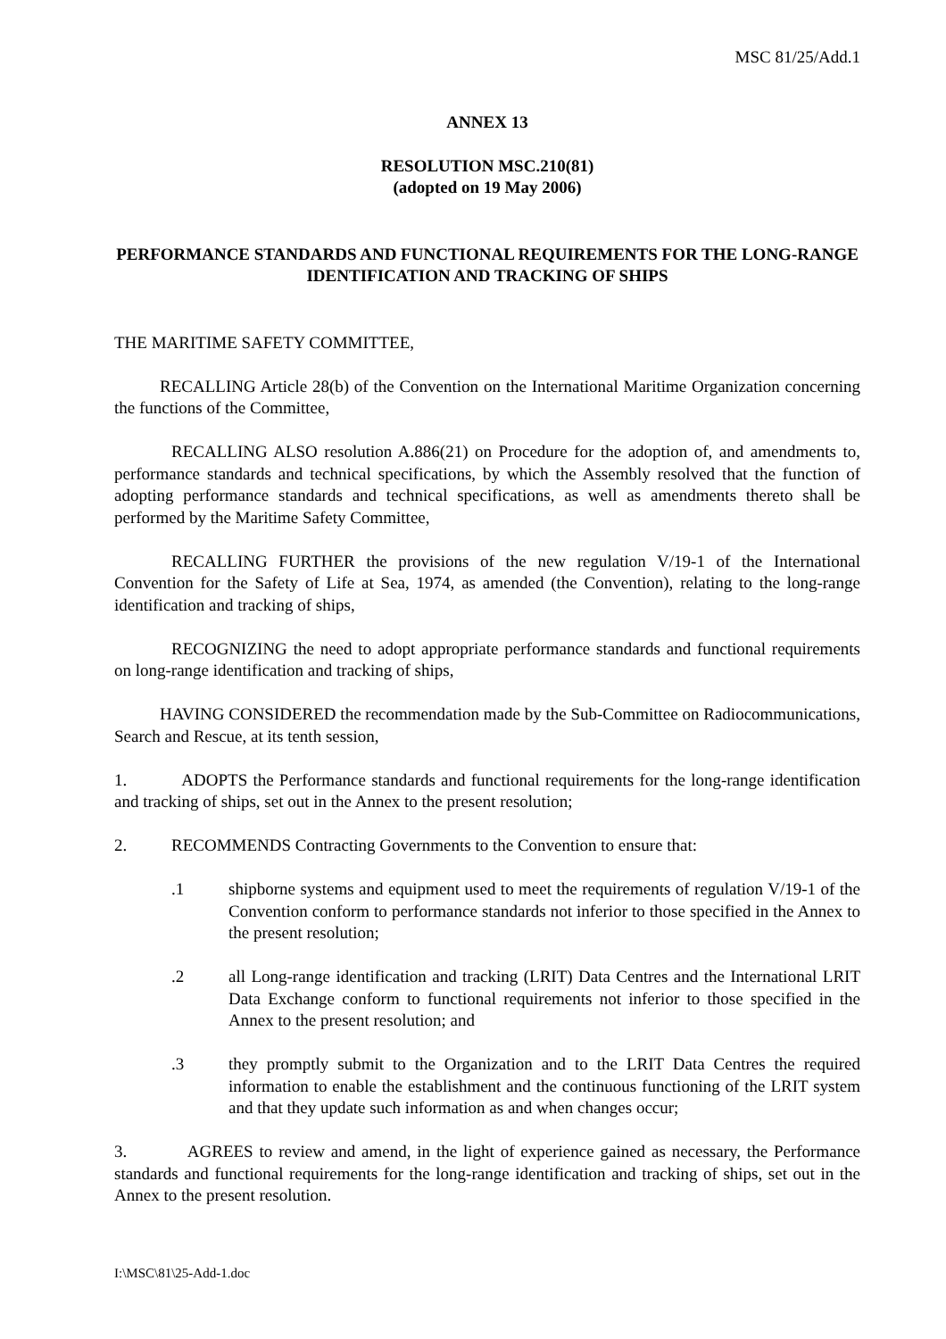MSC 81/25/Add.1
ANNEX 13
RESOLUTION MSC.210(81)
(adopted on 19 May 2006)
PERFORMANCE STANDARDS AND FUNCTIONAL REQUIREMENTS FOR THE LONG-RANGE IDENTIFICATION AND TRACKING OF SHIPS
THE MARITIME SAFETY COMMITTEE,
RECALLING Article 28(b) of the Convention on the International Maritime Organization concerning the functions of the Committee,
RECALLING ALSO resolution A.886(21) on Procedure for the adoption of, and amendments to, performance standards and technical specifications, by which the Assembly resolved that the function of adopting performance standards and technical specifications, as well as amendments thereto shall be performed by the Maritime Safety Committee,
RECALLING FURTHER the provisions of the new regulation V/19-1 of the International Convention for the Safety of Life at Sea, 1974, as amended (the Convention), relating to the long-range identification and tracking of ships,
RECOGNIZING the need to adopt appropriate performance standards and functional requirements on long-range identification and tracking of ships,
HAVING CONSIDERED the recommendation made by the Sub-Committee on Radiocommunications, Search and Rescue, at its tenth session,
1. ADOPTS the Performance standards and functional requirements for the long-range identification and tracking of ships, set out in the Annex to the present resolution;
2. RECOMMENDS Contracting Governments to the Convention to ensure that:
.1 shipborne systems and equipment used to meet the requirements of regulation V/19-1 of the Convention conform to performance standards not inferior to those specified in the Annex to the present resolution;
.2 all Long-range identification and tracking (LRIT) Data Centres and the International LRIT Data Exchange conform to functional requirements not inferior to those specified in the Annex to the present resolution; and
.3 they promptly submit to the Organization and to the LRIT Data Centres the required information to enable the establishment and the continuous functioning of the LRIT system and that they update such information as and when changes occur;
3. AGREES to review and amend, in the light of experience gained as necessary, the Performance standards and functional requirements for the long-range identification and tracking of ships, set out in the Annex to the present resolution.
I:\MSC\81\25-Add-1.doc